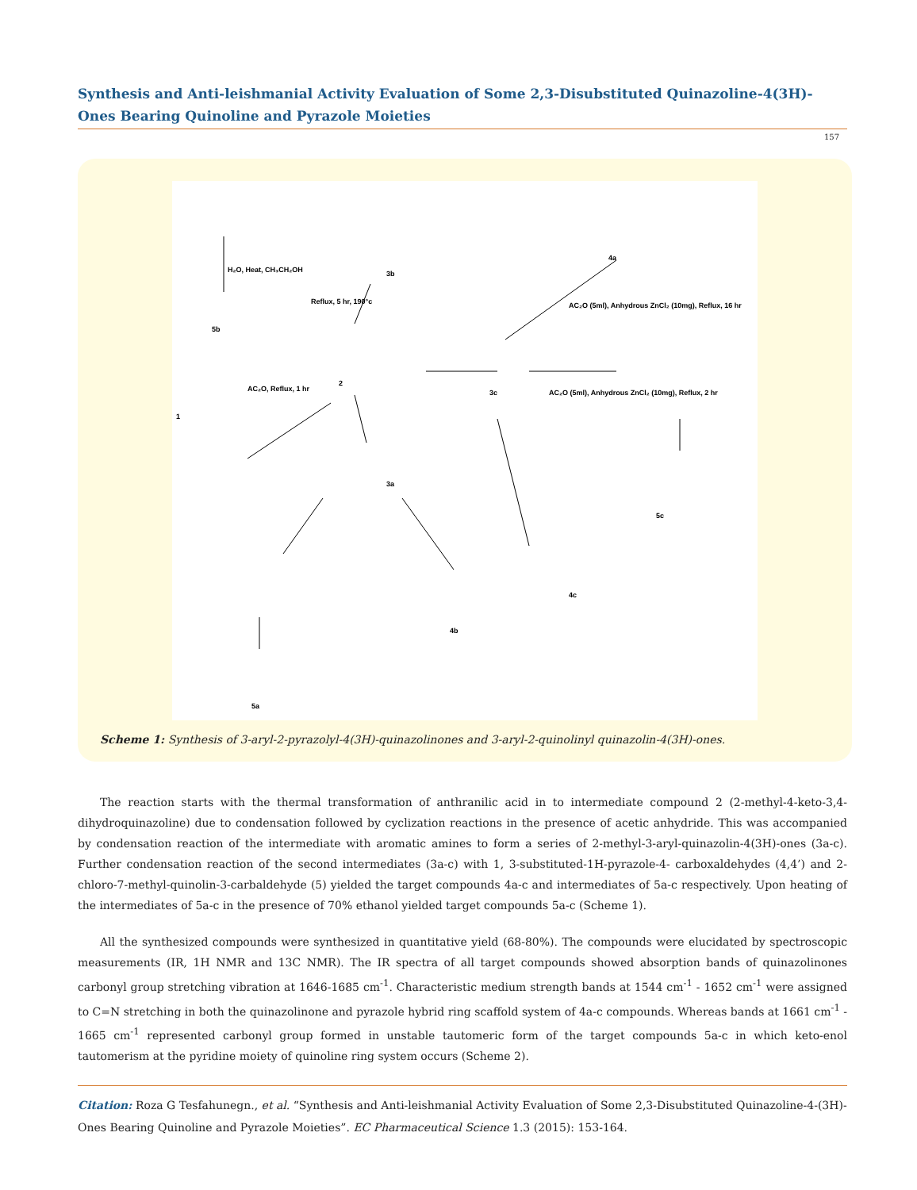Synthesis and Anti-leishmanial Activity Evaluation of Some 2,3-Disubstituted Quinazoline-4(3H)-Ones Bearing Quinoline and Pyrazole Moieties
157
1
2
3a
3b
3c
4a
4b
4c
5b
5c
5a
Reflux, 5 hr, 190°c
AC₂O, Reflux, 1 hr
AC₂O (5ml), Anhydrous ZnCl₂ (10mg), Reflux, 16 hr
AC₂O (5ml), Anhydrous ZnCl₂ (10mg), Reflux, 2 hr
H₂O, Heat, CH₃CH₂OH
Scheme 1: Synthesis of 3-aryl-2-pyrazolyl-4(3H)-quinazolinones and 3-aryl-2-quinolinyl quinazolin-4(3H)-ones.
The reaction starts with the thermal transformation of anthranilic acid in to intermediate compound 2 (2-methyl-4-keto-3,4-dihydroquinazoline) due to condensation followed by cyclization reactions in the presence of acetic anhydride. This was accompanied by condensation reaction of the intermediate with aromatic amines to form a series of 2-methyl-3-aryl-quinazolin-4(3H)-ones (3a-c). Further condensation reaction of the second intermediates (3a-c) with 1, 3-substituted-1H-pyrazole-4- carboxaldehydes (4,4’) and 2-chloro-7-methyl-quinolin-3-carbaldehyde (5) yielded the target compounds 4a-c and intermediates of 5a-c respectively. Upon heating of the intermediates of 5a-c in the presence of 70% ethanol yielded target compounds 5a-c (Scheme 1).
All the synthesized compounds were synthesized in quantitative yield (68-80%). The compounds were elucidated by spectroscopic measurements (IR, 1H NMR and 13C NMR). The IR spectra of all target compounds showed absorption bands of quinazolinones carbonyl group stretching vibration at 1646-1685 cm<sup>-1</sup>. Characteristic medium strength bands at 1544 cm<sup>-1</sup> - 1652 cm<sup>-1</sup> were assigned to C=N stretching in both the quinazolinone and pyrazole hybrid ring scaffold system of 4a-c compounds. Whereas bands at 1661 cm<sup>-1</sup> - 1665 cm<sup>-1</sup> represented carbonyl group formed in unstable tautomeric form of the target compounds 5a-c in which keto-enol tautomerism at the pyridine moiety of quinoline ring system occurs (Scheme 2).
Citation: Roza G Tesfahunegn., et al. “Synthesis and Anti-leishmanial Activity Evaluation of Some 2,3-Disubstituted Quinazoline-4-(3H)-Ones Bearing Quinoline and Pyrazole Moieties”. EC Pharmaceutical Science 1.3 (2015): 153-164.